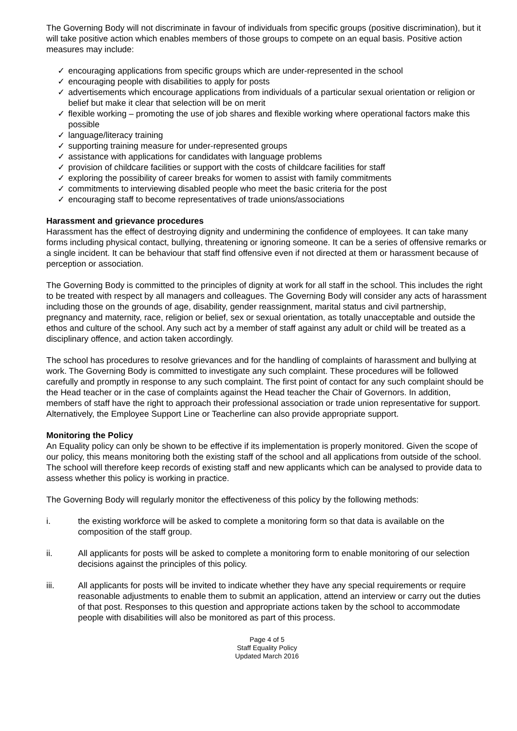The Governing Body will not discriminate in favour of individuals from specific groups (positive discrimination), but it will take positive action which enables members of those groups to compete on an equal basis. Positive action measures may include:
✓ encouraging applications from specific groups which are under-represented in the school
✓ encouraging people with disabilities to apply for posts
✓ advertisements which encourage applications from individuals of a particular sexual orientation or religion or belief but make it clear that selection will be on merit
✓ flexible working – promoting the use of job shares and flexible working where operational factors make this possible
✓ language/literacy training
✓ supporting training measure for under-represented groups
✓ assistance with applications for candidates with language problems
✓ provision of childcare facilities or support with the costs of childcare facilities for staff
✓ exploring the possibility of career breaks for women to assist with family commitments
✓ commitments to interviewing disabled people who meet the basic criteria for the post
✓ encouraging staff to become representatives of trade unions/associations
Harassment and grievance procedures
Harassment has the effect of destroying dignity and undermining the confidence of employees. It can take many forms including physical contact, bullying, threatening or ignoring someone. It can be a series of offensive remarks or a single incident. It can be behaviour that staff find offensive even if not directed at them or harassment because of perception or association.
The Governing Body is committed to the principles of dignity at work for all staff in the school. This includes the right to be treated with respect by all managers and colleagues. The Governing Body will consider any acts of harassment including those on the grounds of age, disability, gender reassignment, marital status and civil partnership, pregnancy and maternity, race, religion or belief, sex or sexual orientation, as totally unacceptable and outside the ethos and culture of the school. Any such act by a member of staff against any adult or child will be treated as a disciplinary offence, and action taken accordingly.
The school has procedures to resolve grievances and for the handling of complaints of harassment and bullying at work. The Governing Body is committed to investigate any such complaint. These procedures will be followed carefully and promptly in response to any such complaint. The first point of contact for any such complaint should be the Head teacher or in the case of complaints against the Head teacher the Chair of Governors. In addition, members of staff have the right to approach their professional association or trade union representative for support. Alternatively, the Employee Support Line or Teacherline can also provide appropriate support.
Monitoring the Policy
An Equality policy can only be shown to be effective if its implementation is properly monitored. Given the scope of our policy, this means monitoring both the existing staff of the school and all applications from outside of the school. The school will therefore keep records of existing staff and new applicants which can be analysed to provide data to assess whether this policy is working in practice.
The Governing Body will regularly monitor the effectiveness of this policy by the following methods:
i. the existing workforce will be asked to complete a monitoring form so that data is available on the composition of the staff group.
ii. All applicants for posts will be asked to complete a monitoring form to enable monitoring of our selection decisions against the principles of this policy.
iii. All applicants for posts will be invited to indicate whether they have any special requirements or require reasonable adjustments to enable them to submit an application, attend an interview or carry out the duties of that post. Responses to this question and appropriate actions taken by the school to accommodate people with disabilities will also be monitored as part of this process.
Page 4 of 5
Staff Equality Policy
Updated March 2016